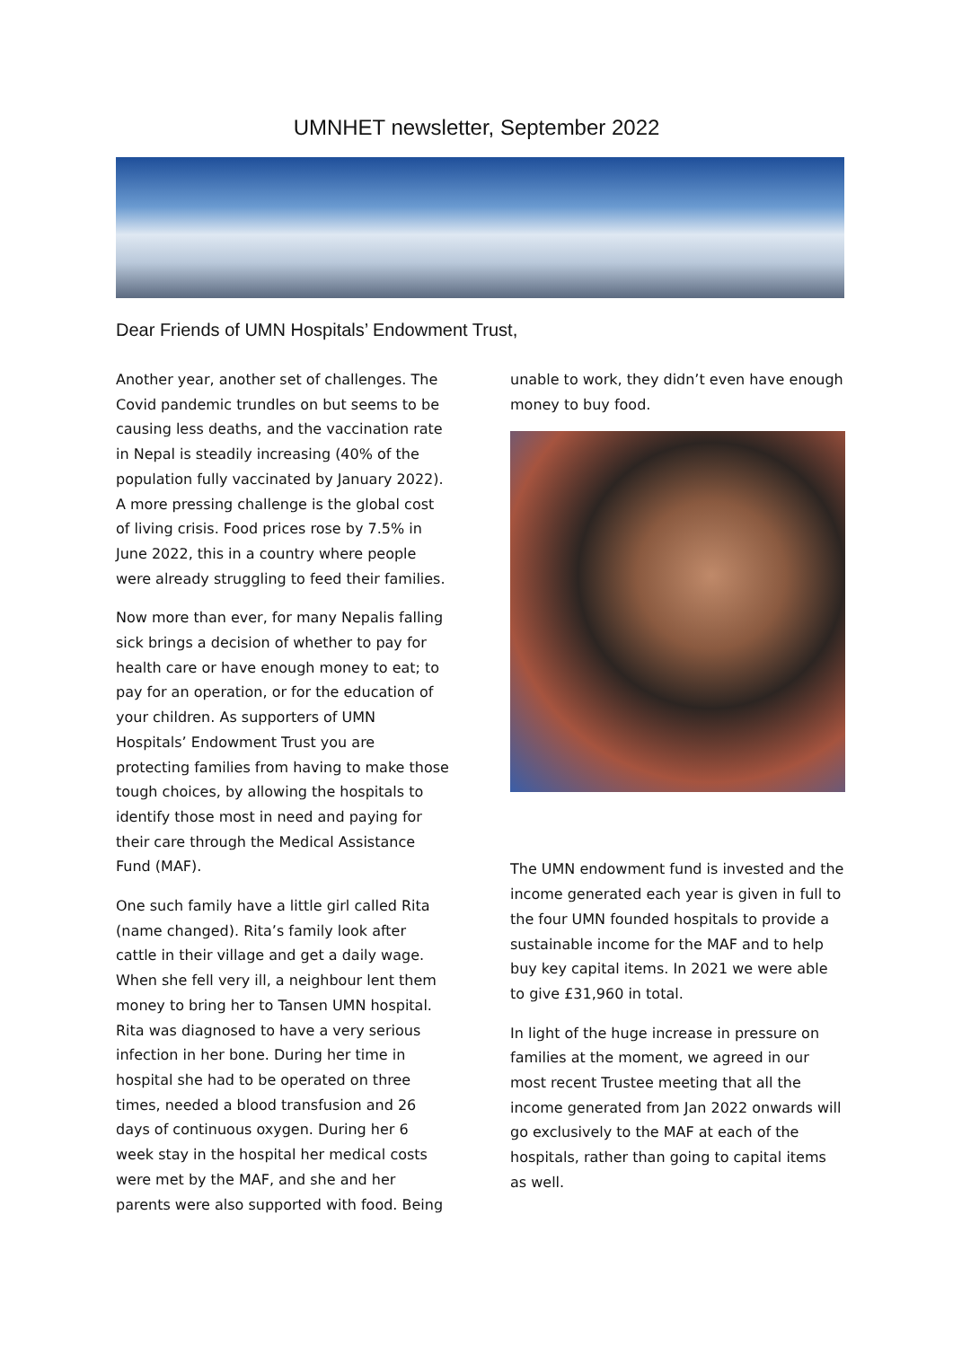UMNHET newsletter, September 2022
Dear Friends of UMN Hospitals’ Endowment Trust,
Another year, another set of challenges. The Covid pandemic trundles on but seems to be causing less deaths, and the vaccination rate in Nepal is steadily increasing (40% of the population fully vaccinated by January 2022). A more pressing challenge is the global cost of living crisis. Food prices rose by 7.5% in June 2022, this in a country where people were already struggling to feed their families.
Now more than ever, for many Nepalis falling sick brings a decision of whether to pay for health care or have enough money to eat; to pay for an operation, or for the education of your children. As supporters of UMN Hospitals’ Endowment Trust you are protecting families from having to make those tough choices, by allowing the hospitals to identify those most in need and paying for their care through the Medical Assistance Fund (MAF).
One such family have a little girl called Rita (name changed). Rita’s family look after cattle in their village and get a daily wage. When she fell very ill, a neighbour lent them money to bring her to Tansen UMN hospital. Rita was diagnosed to have a very serious infection in her bone. During her time in hospital she had to be operated on three times, needed a blood transfusion and 26 days of continuous oxygen. During her 6 week stay in the hospital her medical costs were met by the MAF, and she and her parents were also supported with food. Being
unable to work, they didn’t even have enough money to buy food.
The UMN endowment fund is invested and the income generated each year is given in full to the four UMN founded hospitals to provide a sustainable income for the MAF and to help buy key capital items. In 2021 we were able to give £31,960 in total.
In light of the huge increase in pressure on families at the moment, we agreed in our most recent Trustee meeting that all the income generated from Jan 2022 onwards will go exclusively to the MAF at each of the hospitals, rather than going to capital items as well.